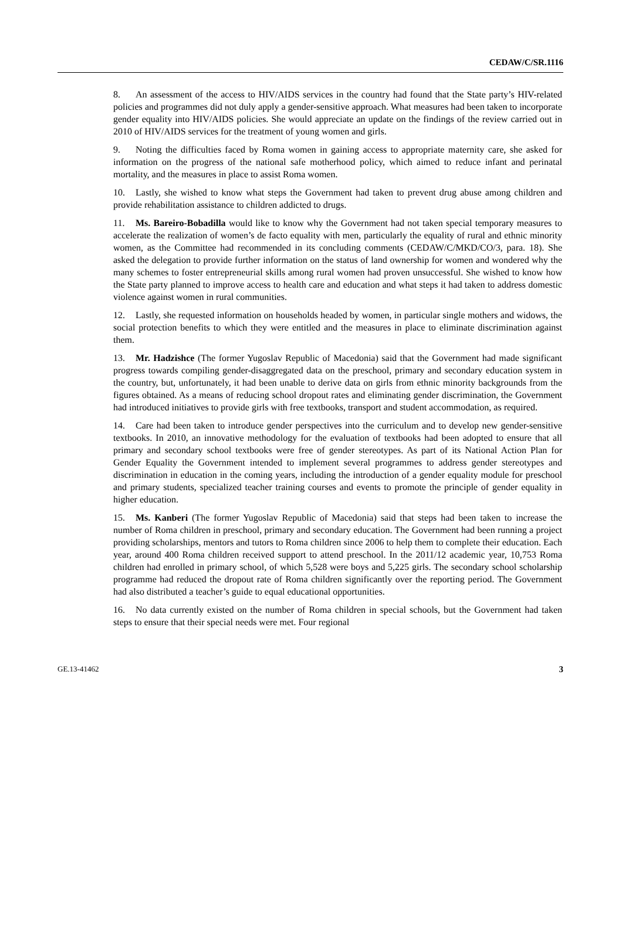CEDAW/C/SR.1116
8. An assessment of the access to HIV/AIDS services in the country had found that the State party’s HIV-related policies and programmes did not duly apply a gender-sensitive approach. What measures had been taken to incorporate gender equality into HIV/AIDS policies. She would appreciate an update on the findings of the review carried out in 2010 of HIV/AIDS services for the treatment of young women and girls.
9. Noting the difficulties faced by Roma women in gaining access to appropriate maternity care, she asked for information on the progress of the national safe motherhood policy, which aimed to reduce infant and perinatal mortality, and the measures in place to assist Roma women.
10. Lastly, she wished to know what steps the Government had taken to prevent drug abuse among children and provide rehabilitation assistance to children addicted to drugs.
11. Ms. Bareiro-Bobadilla would like to know why the Government had not taken special temporary measures to accelerate the realization of women’s de facto equality with men, particularly the equality of rural and ethnic minority women, as the Committee had recommended in its concluding comments (CEDAW/C/MKD/CO/3, para. 18). She asked the delegation to provide further information on the status of land ownership for women and wondered why the many schemes to foster entrepreneurial skills among rural women had proven unsuccessful. She wished to know how the State party planned to improve access to health care and education and what steps it had taken to address domestic violence against women in rural communities.
12. Lastly, she requested information on households headed by women, in particular single mothers and widows, the social protection benefits to which they were entitled and the measures in place to eliminate discrimination against them.
13. Mr. Hadzishce (The former Yugoslav Republic of Macedonia) said that the Government had made significant progress towards compiling gender-disaggregated data on the preschool, primary and secondary education system in the country, but, unfortunately, it had been unable to derive data on girls from ethnic minority backgrounds from the figures obtained. As a means of reducing school dropout rates and eliminating gender discrimination, the Government had introduced initiatives to provide girls with free textbooks, transport and student accommodation, as required.
14. Care had been taken to introduce gender perspectives into the curriculum and to develop new gender-sensitive textbooks. In 2010, an innovative methodology for the evaluation of textbooks had been adopted to ensure that all primary and secondary school textbooks were free of gender stereotypes. As part of its National Action Plan for Gender Equality the Government intended to implement several programmes to address gender stereotypes and discrimination in education in the coming years, including the introduction of a gender equality module for preschool and primary students, specialized teacher training courses and events to promote the principle of gender equality in higher education.
15. Ms. Kanberi (The former Yugoslav Republic of Macedonia) said that steps had been taken to increase the number of Roma children in preschool, primary and secondary education. The Government had been running a project providing scholarships, mentors and tutors to Roma children since 2006 to help them to complete their education. Each year, around 400 Roma children received support to attend preschool. In the 2011/12 academic year, 10,753 Roma children had enrolled in primary school, of which 5,528 were boys and 5,225 girls. The secondary school scholarship programme had reduced the dropout rate of Roma children significantly over the reporting period. The Government had also distributed a teacher’s guide to equal educational opportunities.
16. No data currently existed on the number of Roma children in special schools, but the Government had taken steps to ensure that their special needs were met. Four regional
GE.13-41462 3